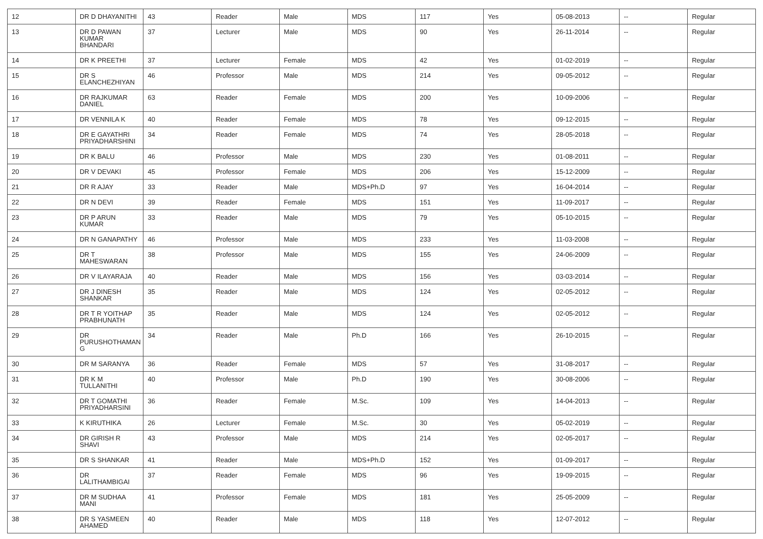| 12 | DR D DHAYANITHI | 43 | Reader | Male | MDS | 117 | Yes | 05-08-2013 | -- | Regular |
| 13 | DR D PAWAN KUMAR BHANDARI | 37 | Lecturer | Male | MDS | 90 | Yes | 26-11-2014 | -- | Regular |
| 14 | DR K PREETHI | 37 | Lecturer | Female | MDS | 42 | Yes | 01-02-2019 | -- | Regular |
| 15 | DR S ELANCHEZHIYAN | 46 | Professor | Male | MDS | 214 | Yes | 09-05-2012 | -- | Regular |
| 16 | DR RAJKUMAR DANIEL | 63 | Reader | Female | MDS | 200 | Yes | 10-09-2006 | -- | Regular |
| 17 | DR VENNILA K | 40 | Reader | Female | MDS | 78 | Yes | 09-12-2015 | -- | Regular |
| 18 | DR E GAYATHRI PRIYADHARSHINI | 34 | Reader | Female | MDS | 74 | Yes | 28-05-2018 | -- | Regular |
| 19 | DR K BALU | 46 | Professor | Male | MDS | 230 | Yes | 01-08-2011 | -- | Regular |
| 20 | DR V DEVAKI | 45 | Professor | Female | MDS | 206 | Yes | 15-12-2009 | -- | Regular |
| 21 | DR R AJAY | 33 | Reader | Male | MDS+Ph.D | 97 | Yes | 16-04-2014 | -- | Regular |
| 22 | DR N DEVI | 39 | Reader | Female | MDS | 151 | Yes | 11-09-2017 | -- | Regular |
| 23 | DR P ARUN KUMAR | 33 | Reader | Male | MDS | 79 | Yes | 05-10-2015 | -- | Regular |
| 24 | DR N GANAPATHY | 46 | Professor | Male | MDS | 233 | Yes | 11-03-2008 | -- | Regular |
| 25 | DR T MAHESWARAN | 38 | Professor | Male | MDS | 155 | Yes | 24-06-2009 | -- | Regular |
| 26 | DR V ILAYARAJA | 40 | Reader | Male | MDS | 156 | Yes | 03-03-2014 | -- | Regular |
| 27 | DR J DINESH SHANKAR | 35 | Reader | Male | MDS | 124 | Yes | 02-05-2012 | -- | Regular |
| 28 | DR T R YOITHAP PRABHUNATH | 35 | Reader | Male | MDS | 124 | Yes | 02-05-2012 | -- | Regular |
| 29 | DR PURUSHOTHAMAN G | 34 | Reader | Male | Ph.D | 166 | Yes | 26-10-2015 | -- | Regular |
| 30 | DR M SARANYA | 36 | Reader | Female | MDS | 57 | Yes | 31-08-2017 | -- | Regular |
| 31 | DR K M TULLANITHI | 40 | Professor | Male | Ph.D | 190 | Yes | 30-08-2006 | -- | Regular |
| 32 | DR T GOMATHI PRIYADHARSINI | 36 | Reader | Female | M.Sc. | 109 | Yes | 14-04-2013 | -- | Regular |
| 33 | K KIRUTHIKA | 26 | Lecturer | Female | M.Sc. | 30 | Yes | 05-02-2019 | -- | Regular |
| 34 | DR GIRISH R SHAVI | 43 | Professor | Male | MDS | 214 | Yes | 02-05-2017 | -- | Regular |
| 35 | DR S SHANKAR | 41 | Reader | Male | MDS+Ph.D | 152 | Yes | 01-09-2017 | -- | Regular |
| 36 | DR LALITHAMBIGAI | 37 | Reader | Female | MDS | 96 | Yes | 19-09-2015 | -- | Regular |
| 37 | DR M SUDHAA MANI | 41 | Professor | Female | MDS | 181 | Yes | 25-05-2009 | -- | Regular |
| 38 | DR S YASMEEN AHAMED | 40 | Reader | Male | MDS | 118 | Yes | 12-07-2012 | -- | Regular |